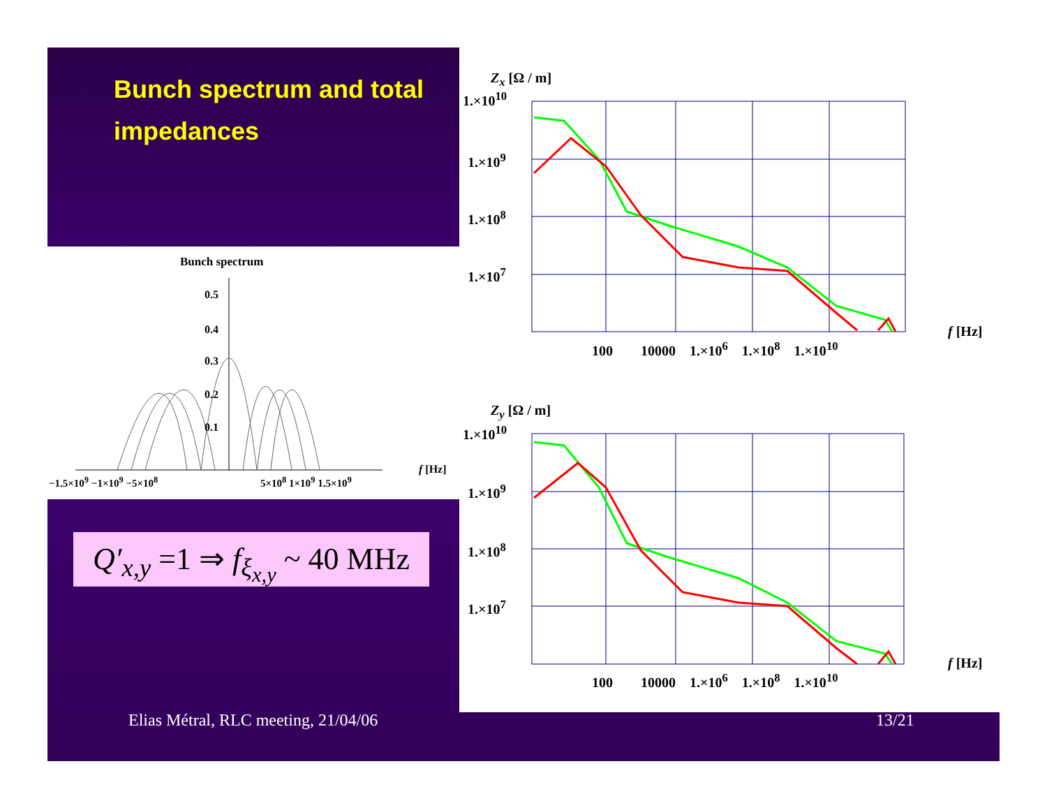Bunch spectrum and total impedances
Bunch spectrum
0.5
0.4
0.3
0.2
0.1
−1.5×10<sup>9</sup> −1×10<sup>9</sup> −5×10<sup>8</sup> 5×10<sup>8</sup> 1×10<sup>9</sup> 1.5×10<sup>9</sup>
f [Hz]
Z<sub>x</sub> [Ω / m]
1.×10<sup>10</sup>
1.×10<sup>9</sup>
1.×10<sup>8</sup>
1.×10<sup>7</sup>
100 10000 1.×10<sup>6</sup> 1.×10<sup>8</sup> 1.×10<sup>10</sup>
f [Hz]
Z<sub>y</sub> [Ω / m]
1.×10<sup>10</sup>
1.×10<sup>9</sup>
1.×10<sup>8</sup>
1.×10<sup>7</sup>
100 10000 1.×10<sup>6</sup> 1.×10<sup>8</sup> 1.×10<sup>10</sup>
f [Hz]
Q′<sub>x,y</sub> =1 ⇒ f<sub>ξ<sub>x,y</sub></sub> ~ 40 MHz
Elias Métral, RLC meeting, 21/04/06
13/21